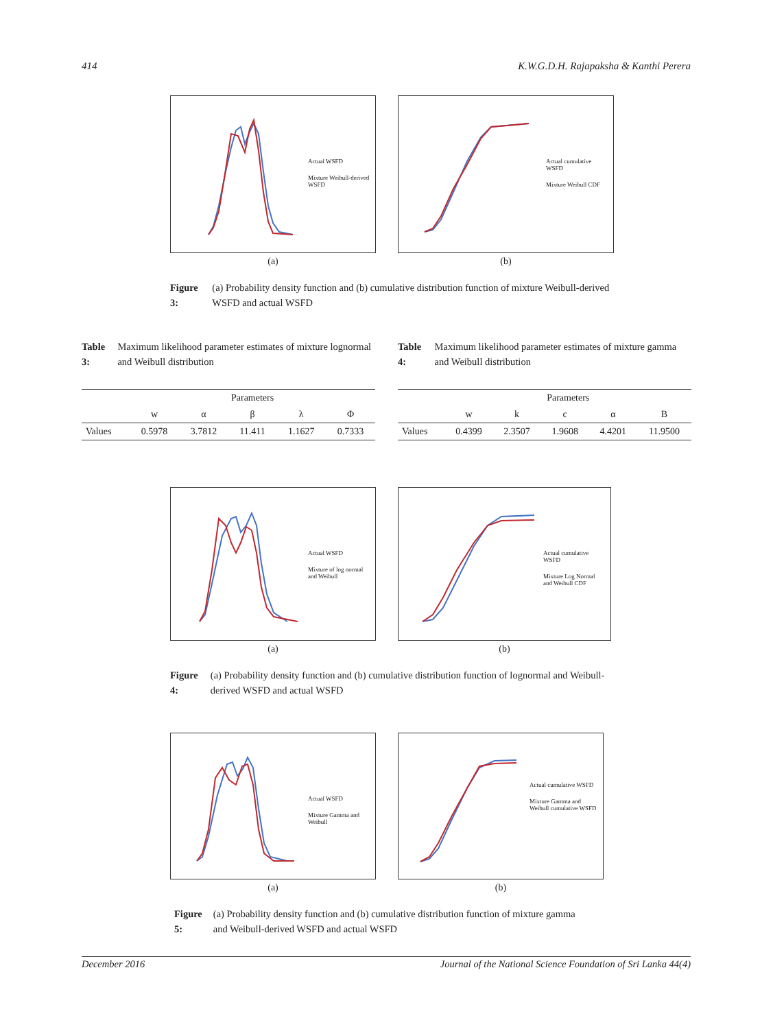414 K.W.G.D.H. Rajapaksha & Kanthi Perera
Actual WSFD
Mixture Weibull-derived WSFD
(a)
Actual cumulative WSFD
Mixture Weibull CDF
(b)
Figure 3: (a) Probability density function and (b) cumulative distribution function of mixture Weibull-derived WSFD and actual WSFD
Table 3: Maximum likelihood parameter estimates of mixture lognormal and Weibull distribution
Table 4: Maximum likelihood parameter estimates of mixture gamma and Weibull distribution
| | Parameters | | | | |
| --- | --- | --- | --- | --- | --- |
| | w | α | β | λ | Φ |
| Values | 0.5978 | 3.7812 | 11.411 | 1.1627 | 0.7333 |
| | Parameters | | | | |
| --- | --- | --- | --- | --- | --- |
| | w | k | c | α | B |
| Values | 0.4399 | 2.3507 | 1.9608 | 4.4201 | 11.9500 |
Actual WSFD
Mixture of log normal and Weibull
(a)
Actual cumulative WSFD
Mixture Log Normal and Weibull CDF
(b)
Figure 4: (a) Probability density function and (b) cumulative distribution function of lognormal and Weibull-derived WSFD and actual WSFD
Actual WSFD
Mixture Gamma and Weibull
(a)
Actual cumulative WSFD
Mixture Gamma and Weibull cumulative WSFD
(b)
Figure 5: (a) Probability density function and (b) cumulative distribution function of mixture gamma and Weibull-derived WSFD and actual WSFD
December 2016 Journal of the National Science Foundation of Sri Lanka 44(4)